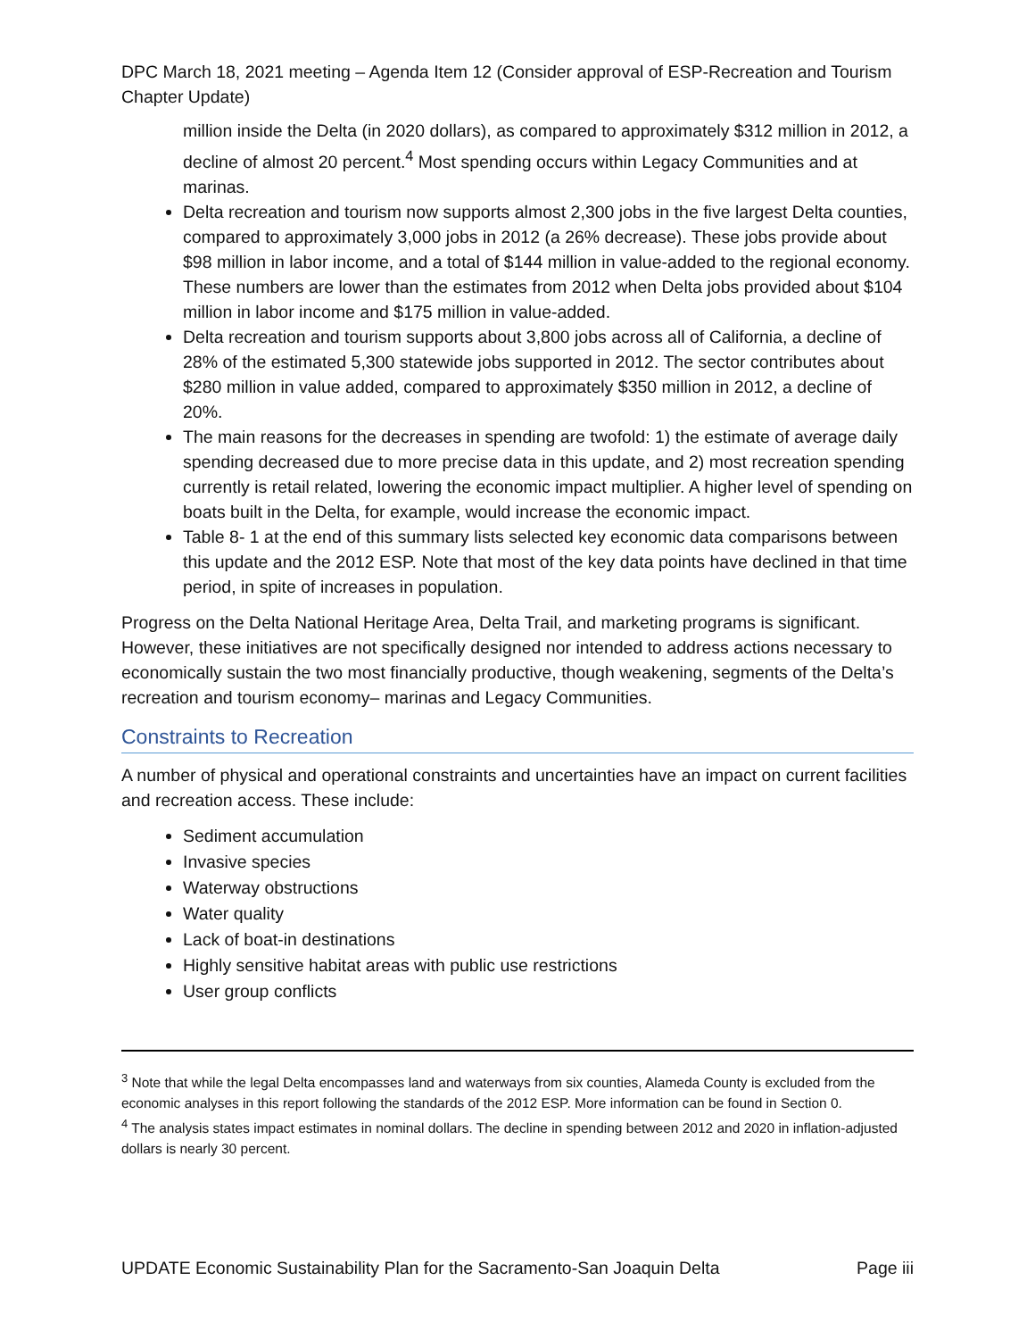DPC March 18, 2021 meeting – Agenda Item 12 (Consider approval of ESP-Recreation and Tourism Chapter Update)
million inside the Delta (in 2020 dollars), as compared to approximately $312 million in 2012, a decline of almost 20 percent.<sup>4</sup> Most spending occurs within Legacy Communities and at marinas.
Delta recreation and tourism now supports almost 2,300 jobs in the five largest Delta counties, compared to approximately 3,000 jobs in 2012 (a 26% decrease). These jobs provide about $98 million in labor income, and a total of $144 million in value-added to the regional economy. These numbers are lower than the estimates from 2012 when Delta jobs provided about $104 million in labor income and $175 million in value-added.
Delta recreation and tourism supports about 3,800 jobs across all of California, a decline of 28% of the estimated 5,300 statewide jobs supported in 2012. The sector contributes about $280 million in value added, compared to approximately $350 million in 2012, a decline of 20%.
The main reasons for the decreases in spending are twofold: 1) the estimate of average daily spending decreased due to more precise data in this update, and 2) most recreation spending currently is retail related, lowering the economic impact multiplier. A higher level of spending on boats built in the Delta, for example, would increase the economic impact.
Table 8- 1 at the end of this summary lists selected key economic data comparisons between this update and the 2012 ESP. Note that most of the key data points have declined in that time period, in spite of increases in population.
Progress on the Delta National Heritage Area, Delta Trail, and marketing programs is significant. However, these initiatives are not specifically designed nor intended to address actions necessary to economically sustain the two most financially productive, though weakening, segments of the Delta’s recreation and tourism economy– marinas and Legacy Communities.
Constraints to Recreation
A number of physical and operational constraints and uncertainties have an impact on current facilities and recreation access. These include:
Sediment accumulation
Invasive species
Waterway obstructions
Water quality
Lack of boat-in destinations
Highly sensitive habitat areas with public use restrictions
User group conflicts
<sup>3</sup> Note that while the legal Delta encompasses land and waterways from six counties, Alameda County is excluded from the economic analyses in this report following the standards of the 2012 ESP. More information can be found in Section 0.
<sup>4</sup> The analysis states impact estimates in nominal dollars. The decline in spending between 2012 and 2020 in inflation-adjusted dollars is nearly 30 percent.
UPDATE Economic Sustainability Plan for the Sacramento-San Joaquin Delta Page iii